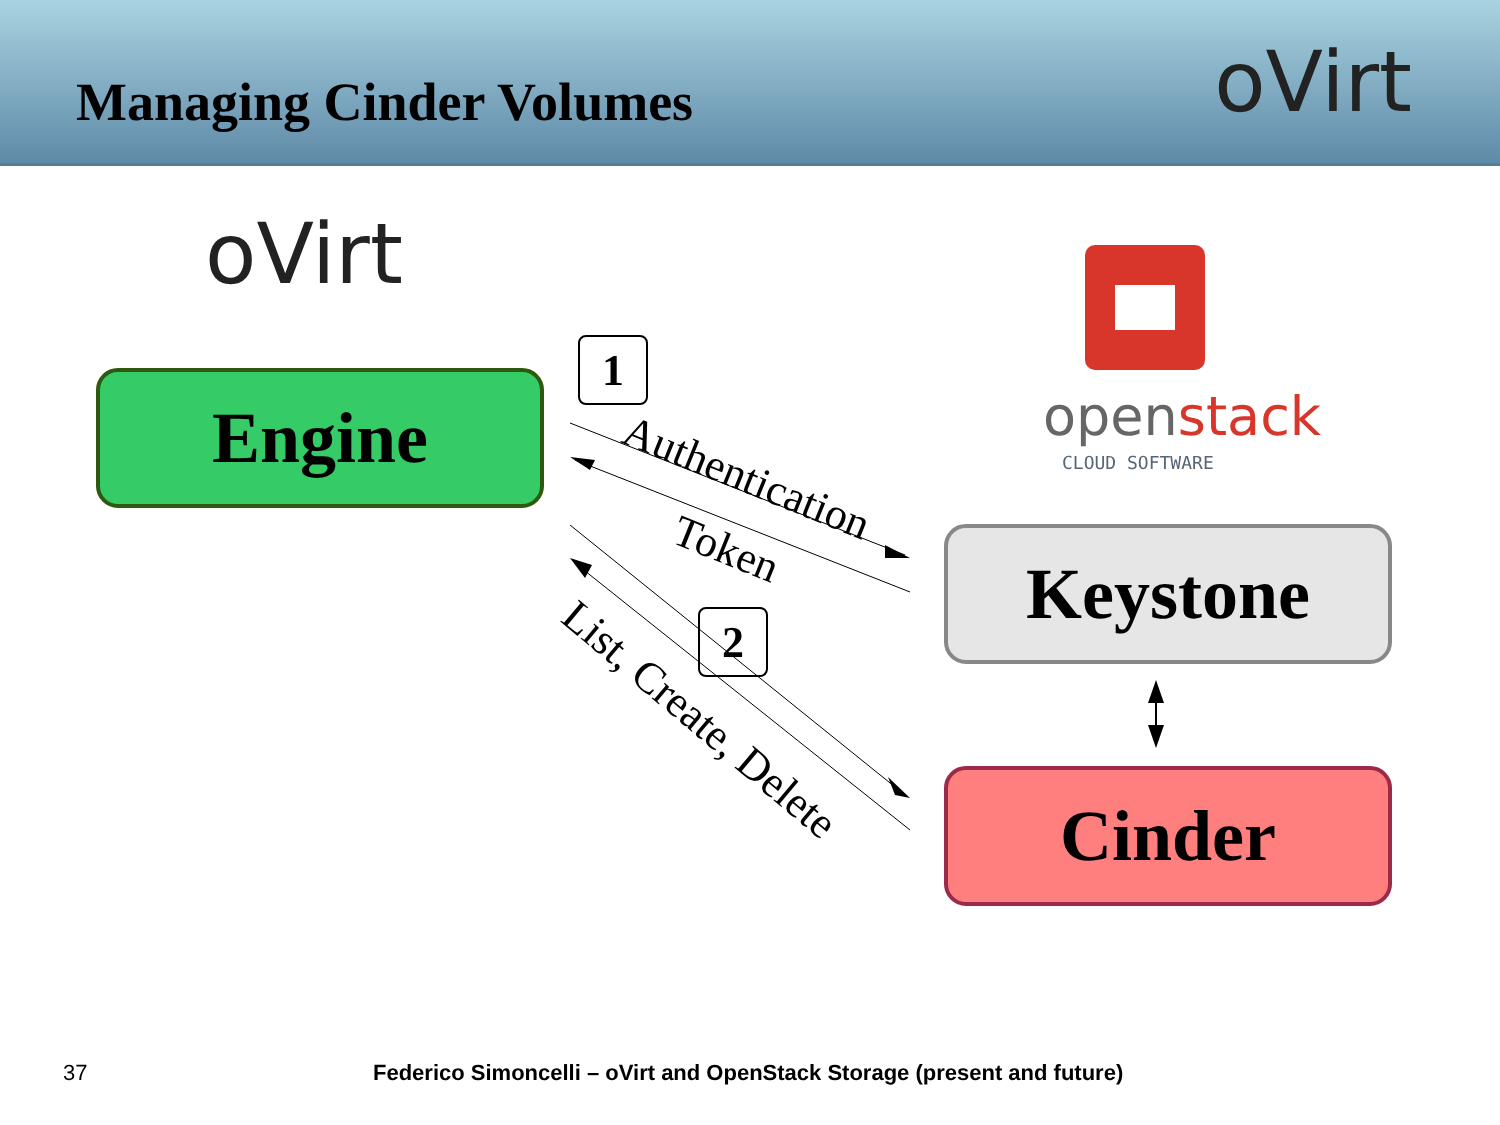Managing Cinder Volumes
oVirt
oVirt
Engine openstack
CLOUD SOFTWARE
Keystone
Cinder
1
2
Authentication
Token
List, Create, Delete
37 Federico Simoncelli – oVirt and OpenStack Storage (present and future)